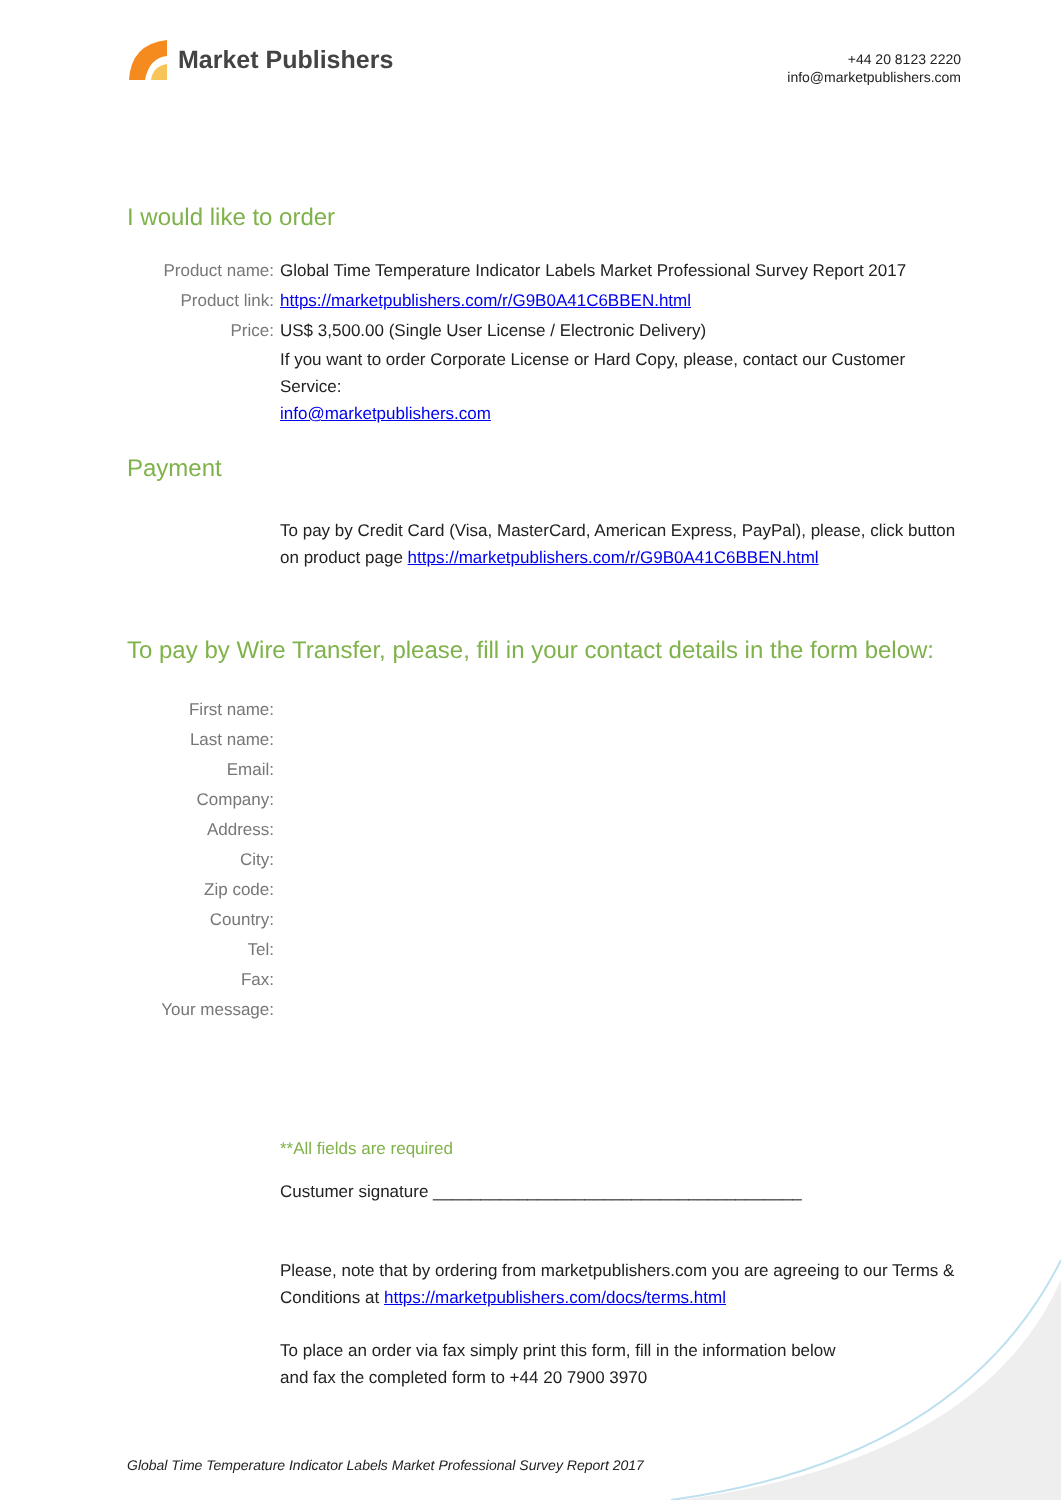Market Publishers
+44 20 8123 2220
info@marketpublishers.com
I would like to order
Product name: Global Time Temperature Indicator Labels Market Professional Survey Report 2017
Product link: https://marketpublishers.com/r/G9B0A41C6BBEN.html
Price: US$ 3,500.00 (Single User License / Electronic Delivery)
If you want to order Corporate License or Hard Copy, please, contact our Customer Service:
info@marketpublishers.com
Payment
To pay by Credit Card (Visa, MasterCard, American Express, PayPal), please, click button on product page https://marketpublishers.com/r/G9B0A41C6BBEN.html
To pay by Wire Transfer, please, fill in your contact details in the form below:
First name:
Last name:
Email:
Company:
Address:
City:
Zip code:
Country:
Tel:
Fax:
Your message:
**All fields are required
Custumer signature _______________________________________
Please, note that by ordering from marketpublishers.com you are agreeing to our Terms & Conditions at https://marketpublishers.com/docs/terms.html
To place an order via fax simply print this form, fill in the information below
and fax the completed form to +44 20 7900 3970
Global Time Temperature Indicator Labels Market Professional Survey Report 2017